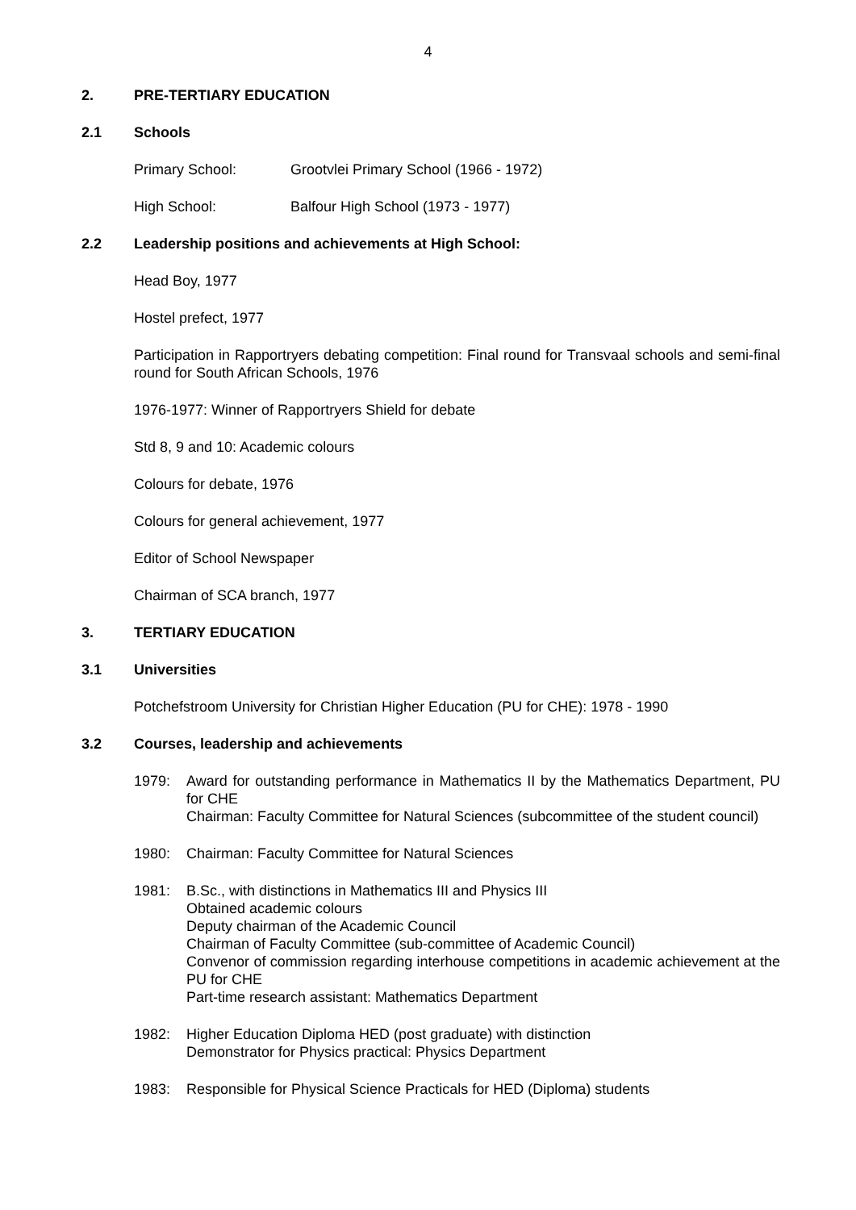4
2. PRE-TERTIARY EDUCATION
2.1 Schools
Primary School: Grootvlei Primary School (1966 - 1972)
High School: Balfour High School (1973 - 1977)
2.2 Leadership positions and achievements at High School:
Head Boy, 1977
Hostel prefect, 1977
Participation in Rapportryers debating competition: Final round for Transvaal schools and semi-final round for South African Schools, 1976
1976-1977: Winner of Rapportryers Shield for debate
Std 8, 9 and 10: Academic colours
Colours for debate, 1976
Colours for general achievement, 1977
Editor of School Newspaper
Chairman of SCA branch, 1977
3. TERTIARY EDUCATION
3.1 Universities
Potchefstroom University for Christian Higher Education (PU for CHE): 1978 - 1990
3.2 Courses, leadership and achievements
1979: Award for outstanding performance in Mathematics II by the Mathematics Department, PU for CHE
Chairman: Faculty Committee for Natural Sciences (subcommittee of the student council)
1980: Chairman: Faculty Committee for Natural Sciences
1981: B.Sc., with distinctions in Mathematics III and Physics III
Obtained academic colours
Deputy chairman of the Academic Council
Chairman of Faculty Committee (sub-committee of Academic Council)
Convenor of commission regarding interhouse competitions in academic achievement at the PU for CHE
Part-time research assistant: Mathematics Department
1982: Higher Education Diploma HED (post graduate) with distinction
Demonstrator for Physics practical: Physics Department
1983: Responsible for Physical Science Practicals for HED (Diploma) students